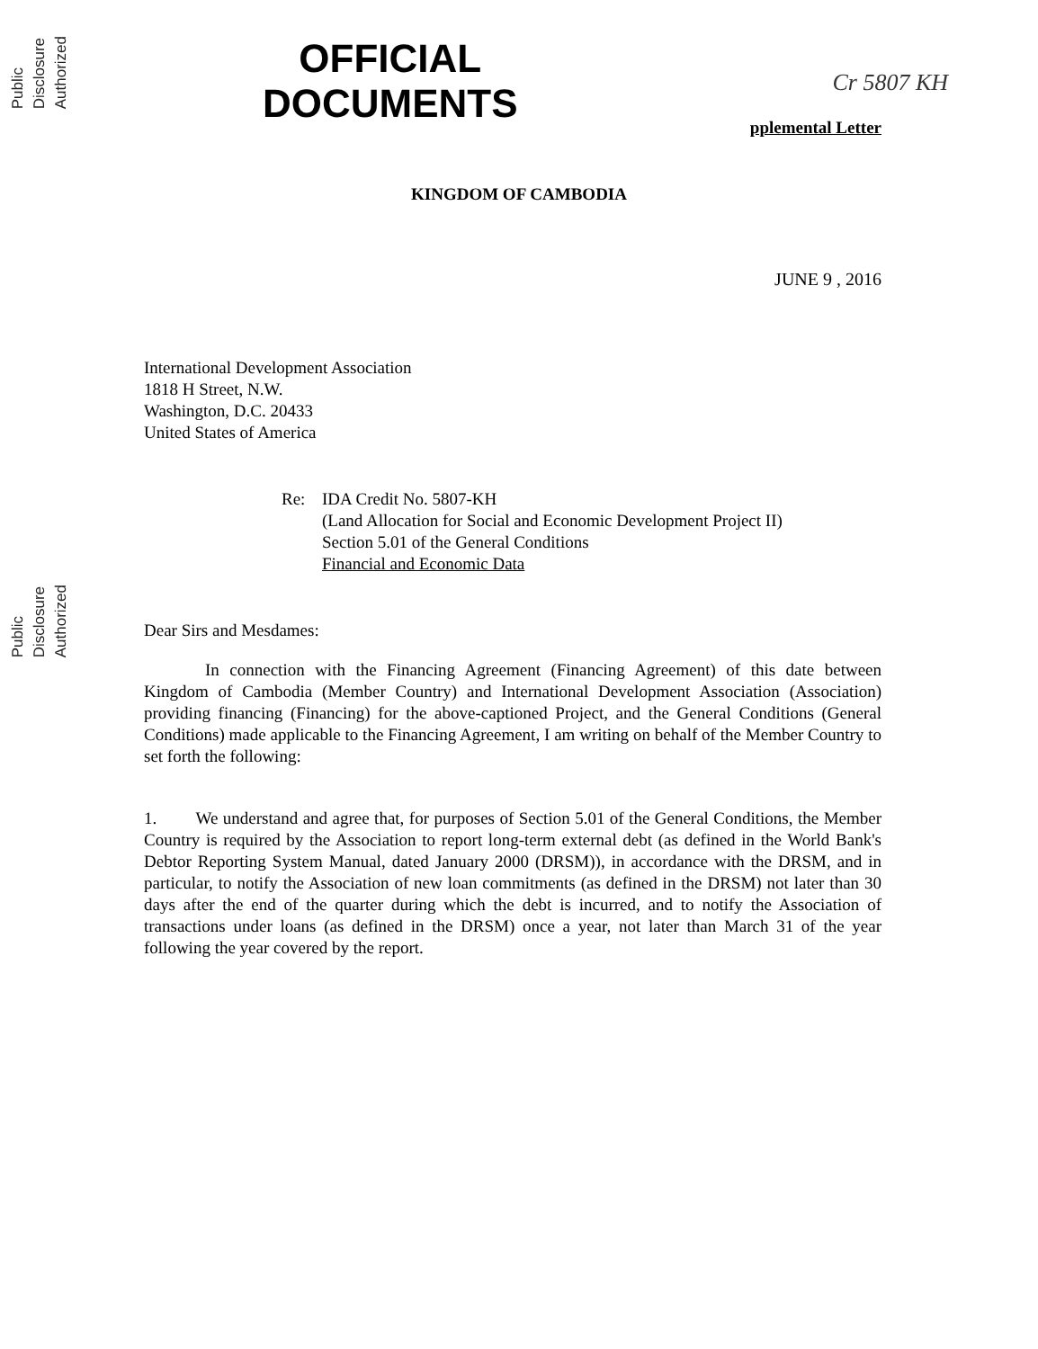Public Disclosure Authorized
Public Disclosure Authorized
OFFICIAL
DOCUMENTS
Cr 5807 KH
pplemental Letter
KINGDOM OF CAMBODIA
JUNE 9 , 2016
International Development Association
1818 H Street, N.W.
Washington, D.C. 20433
United States of America
Re: IDA Credit No. 5807-KH
(Land Allocation for Social and Economic Development Project II)
Section 5.01 of the General Conditions
Financial and Economic Data
Dear Sirs and Mesdames:
In connection with the Financing Agreement (Financing Agreement) of this date between Kingdom of Cambodia (Member Country) and International Development Association (Association) providing financing (Financing) for the above-captioned Project, and the General Conditions (General Conditions) made applicable to the Financing Agreement, I am writing on behalf of the Member Country to set forth the following:
1. We understand and agree that, for purposes of Section 5.01 of the General Conditions, the Member Country is required by the Association to report long-term external debt (as defined in the World Bank's Debtor Reporting System Manual, dated January 2000 (DRSM)), in accordance with the DRSM, and in particular, to notify the Association of new loan commitments (as defined in the DRSM) not later than 30 days after the end of the quarter during which the debt is incurred, and to notify the Association of transactions under loans (as defined in the DRSM) once a year, not later than March 31 of the year following the year covered by the report.